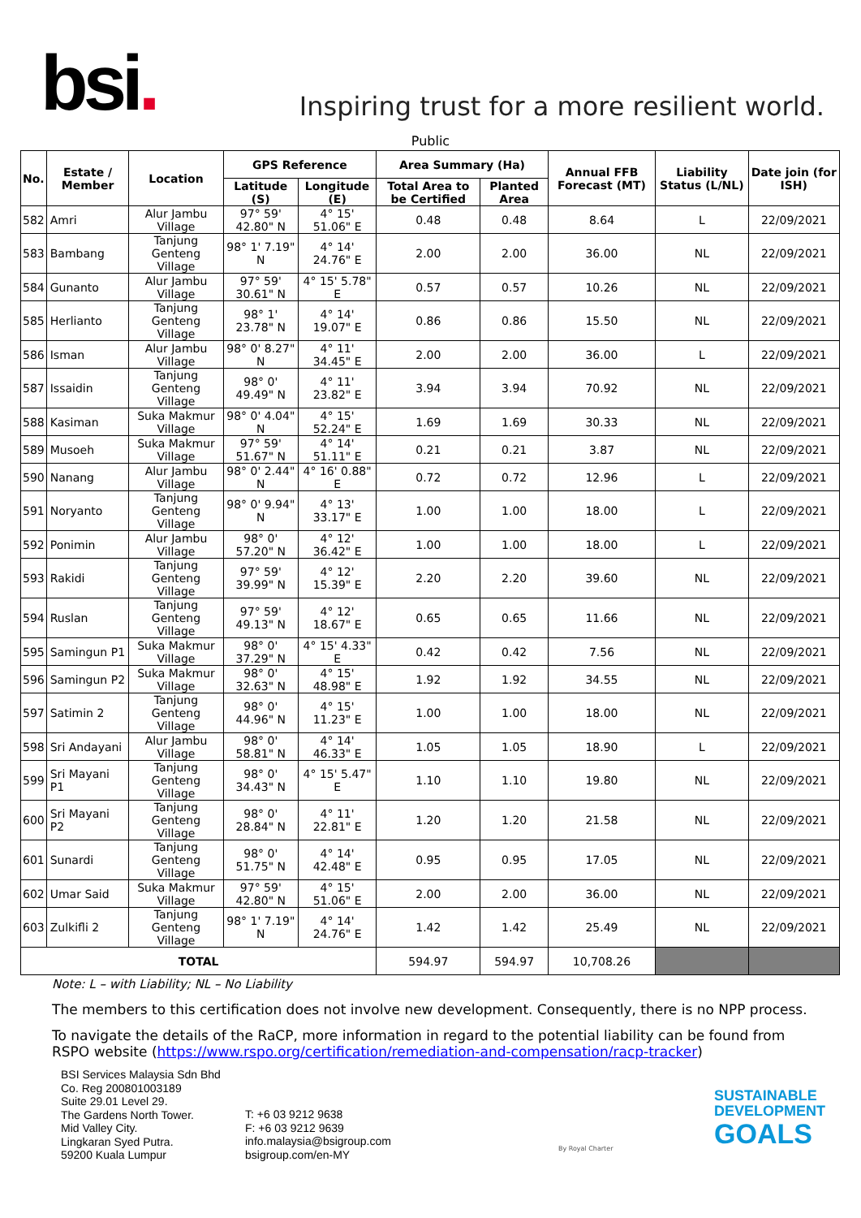bsi.
Inspiring trust for a more resilient world.
Public
| No. | Estate / Member | Location | GPS Reference | | Area Summary (Ha) | | Annual FFB Forecast (MT) | Liability Status (L/NL) | Date join (for ISH) |
| --- | --- | --- | --- | --- | --- | --- | --- | --- | --- |
| | | | Latitude (S) | Longitude (E) | Total Area to be Certified | Planted Area | | | |
| 582 | Amri | Alur Jambu Village | 97° 59' 42.80" N | 4° 15' 51.06" E | 0.48 | 0.48 | 8.64 | L | 22/09/2021 |
| 583 | Bambang | Tanjung Genteng Village | 98° 1' 7.19" N | 4° 14' 24.76" E | 2.00 | 2.00 | 36.00 | NL | 22/09/2021 |
| 584 | Gunanto | Alur Jambu Village | 97° 59' 30.61" N | 4° 15' 5.78" E | 0.57 | 0.57 | 10.26 | NL | 22/09/2021 |
| 585 | Herlianto | Tanjung Genteng Village | 98° 1' 23.78" N | 4° 14' 19.07" E | 0.86 | 0.86 | 15.50 | NL | 22/09/2021 |
| 586 | Isman | Alur Jambu Village | 98° 0' 8.27" N | 4° 11' 34.45" E | 2.00 | 2.00 | 36.00 | L | 22/09/2021 |
| 587 | Issaidin | Tanjung Genteng Village | 98° 0' 49.49" N | 4° 11' 23.82" E | 3.94 | 3.94 | 70.92 | NL | 22/09/2021 |
| 588 | Kasiman | Suka Makmur Village | 98° 0' 4.04" N | 4° 15' 52.24" E | 1.69 | 1.69 | 30.33 | NL | 22/09/2021 |
| 589 | Musoeh | Suka Makmur Village | 97° 59' 51.67" N | 4° 14' 51.11" E | 0.21 | 0.21 | 3.87 | NL | 22/09/2021 |
| 590 | Nanang | Alur Jambu Village | 98° 0' 2.44" N | 4° 16' 0.88" E | 0.72 | 0.72 | 12.96 | L | 22/09/2021 |
| 591 | Noryanto | Tanjung Genteng Village | 98° 0' 9.94" N | 4° 13' 33.17" E | 1.00 | 1.00 | 18.00 | L | 22/09/2021 |
| 592 | Ponimin | Alur Jambu Village | 98° 0' 57.20" N | 4° 12' 36.42" E | 1.00 | 1.00 | 18.00 | L | 22/09/2021 |
| 593 | Rakidi | Tanjung Genteng Village | 97° 59' 39.99" N | 4° 12' 15.39" E | 2.20 | 2.20 | 39.60 | NL | 22/09/2021 |
| 594 | Ruslan | Tanjung Genteng Village | 97° 59' 49.13" N | 4° 12' 18.67" E | 0.65 | 0.65 | 11.66 | NL | 22/09/2021 |
| 595 | Samingun P1 | Suka Makmur Village | 98° 0' 37.29" N | 4° 15' 4.33" E | 0.42 | 0.42 | 7.56 | NL | 22/09/2021 |
| 596 | Samingun P2 | Suka Makmur Village | 98° 0' 32.63" N | 4° 15' 48.98" E | 1.92 | 1.92 | 34.55 | NL | 22/09/2021 |
| 597 | Satimin 2 | Tanjung Genteng Village | 98° 0' 44.96" N | 4° 15' 11.23" E | 1.00 | 1.00 | 18.00 | NL | 22/09/2021 |
| 598 | Sri Andayani | Alur Jambu Village | 98° 0' 58.81" N | 4° 14' 46.33" E | 1.05 | 1.05 | 18.90 | L | 22/09/2021 |
| 599 | Sri Mayani P1 | Tanjung Genteng Village | 98° 0' 34.43" N | 4° 15' 5.47" E | 1.10 | 1.10 | 19.80 | NL | 22/09/2021 |
| 600 | Sri Mayani P2 | Tanjung Genteng Village | 98° 0' 28.84" N | 4° 11' 22.81" E | 1.20 | 1.20 | 21.58 | NL | 22/09/2021 |
| 601 | Sunardi | Tanjung Genteng Village | 98° 0' 51.75" N | 4° 14' 42.48" E | 0.95 | 0.95 | 17.05 | NL | 22/09/2021 |
| 602 | Umar Said | Suka Makmur Village | 97° 59' 42.80" N | 4° 15' 51.06" E | 2.00 | 2.00 | 36.00 | NL | 22/09/2021 |
| 603 | Zulkifli 2 | Tanjung Genteng Village | 98° 1' 7.19" N | 4° 14' 24.76" E | 1.42 | 1.42 | 25.49 | NL | 22/09/2021 |
| TOTAL | | | | | 594.97 | 594.97 | 10,708.26 | | |
Note: L – with Liability; NL – No Liability
The members to this certification does not involve new development. Consequently, there is no NPP process.
To navigate the details of the RaCP, more information in regard to the potential liability can be found from RSPO website (https://www.rspo.org/certification/remediation-and-compensation/racp-tracker)
BSI Services Malaysia Sdn Bhd
Co. Reg 200801003189
Suite 29.01 Level 29.
The Gardens North Tower.
Mid Valley City.
Lingkaran Syed Putra.
59200 Kuala Lumpur
T: +6 03 9212 9638
F: +6 03 9212 9639
info.malaysia@bsigroup.com
bsigroup.com/en-MY
By Royal Charter
SUSTAINABLE
DEVELOPMENT
GOALS